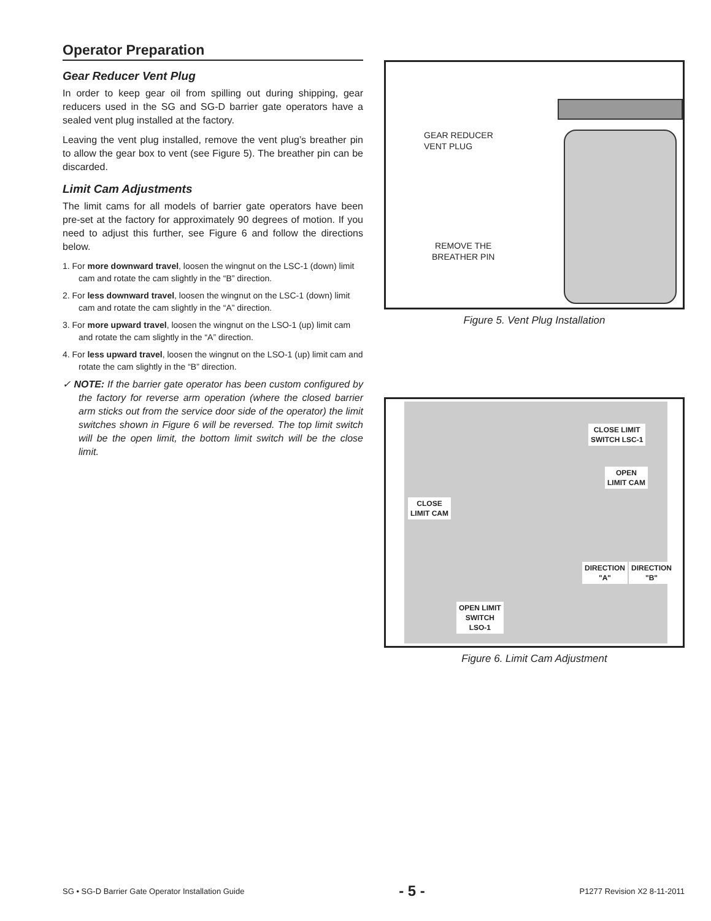Operator Preparation
Gear Reducer Vent Plug
In order to keep gear oil from spilling out during shipping, gear reducers used in the SG and SG-D barrier gate operators have a sealed vent plug installed at the factory.
Leaving the vent plug installed, remove the vent plug’s breather pin to allow the gear box to vent (see Figure 5). The breather pin can be discarded.
Limit Cam Adjustments
The limit cams for all models of barrier gate operators have been pre-set at the factory for approximately 90 degrees of motion. If you need to adjust this further, see Figure 6 and follow the directions below.
1. For more downward travel, loosen the wingnut on the LSC-1 (down) limit cam and rotate the cam slightly in the “B” direction.
2. For less downward travel, loosen the wingnut on the LSC-1 (down) limit cam and rotate the cam slightly in the “A” direction.
3. For more upward travel, loosen the wingnut on the LSO-1 (up) limit cam and rotate the cam slightly in the “A” direction.
4. For less upward travel, loosen the wingnut on the LSO-1 (up) limit cam and rotate the cam slightly in the “B” direction.
✓ NOTE: If the barrier gate operator has been custom configured by the factory for reverse arm operation (where the closed barrier arm sticks out from the service door side of the operator) the limit switches shown in Figure 6 will be reversed. The top limit switch will be the open limit, the bottom limit switch will be the close limit.
GEAR REDUCER
VENT PLUG
REMOVE THE
BREATHER PIN
Figure 5. Vent Plug Installation
CLOSE LIMIT
SWITCH LSC-1
OPEN
LIMIT CAM
CLOSE
LIMIT CAM
DIRECTION
"A"
DIRECTION
"B"
OPEN LIMIT
SWITCH
LSO-1
Figure 6. Limit Cam Adjustment
SG • SG-D Barrier Gate Operator Installation Guide - 5 - P1277 Revision X2 8-11-2011